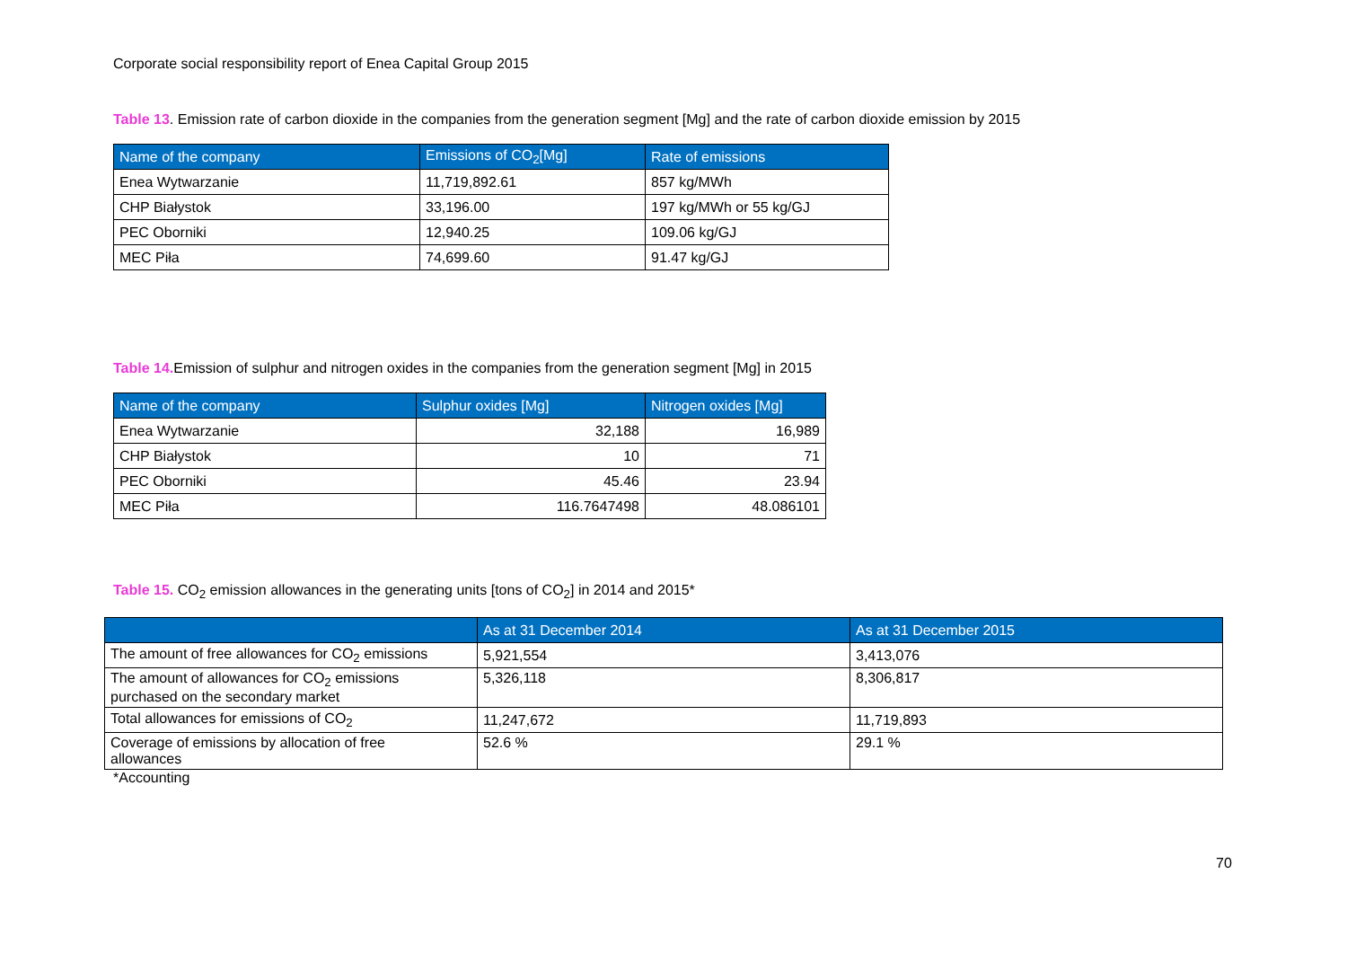Corporate social responsibility report of Enea Capital Group 2015
Table 13. Emission rate of carbon dioxide in the companies from the generation segment [Mg] and the rate of carbon dioxide emission by 2015
| Name of the company | Emissions of CO<sub>2</sub>[Mg] | Rate of emissions |
| --- | --- | --- |
| Enea Wytwarzanie | 11,719,892.61 | 857 kg/MWh |
| CHP Białystok | 33,196.00 | 197 kg/MWh or 55 kg/GJ |
| PEC Oborniki | 12,940.25 | 109.06 kg/GJ |
| MEC Piła | 74,699.60 | 91.47 kg/GJ |
Table 14. Emission of sulphur and nitrogen oxides in the companies from the generation segment [Mg] in 2015
| Name of the company | Sulphur oxides [Mg] | Nitrogen oxides [Mg] |
| --- | --- | --- |
| Enea Wytwarzanie | 32,188 | 16,989 |
| CHP Białystok | 10 | 71 |
| PEC Oborniki | 45.46 | 23.94 |
| MEC Piła | 116.7647498 | 48.086101 |
Table 15. CO<sub>2</sub> emission allowances in the generating units [tons of CO<sub>2</sub>] in 2014 and 2015*
| | As at 31 December 2014 | As at 31 December 2015 |
| --- | --- | --- |
| The amount of free allowances for CO<sub>2</sub> emissions | 5,921,554 | 3,413,076 |
| The amount of allowances for CO<sub>2</sub> emissions purchased on the secondary market | 5,326,118 | 8,306,817 |
| Total allowances for emissions of CO<sub>2</sub> | 11,247,672 | 11,719,893 |
| Coverage of emissions by allocation of free allowances | 52.6 % | 29.1 % |
*Accounting
70